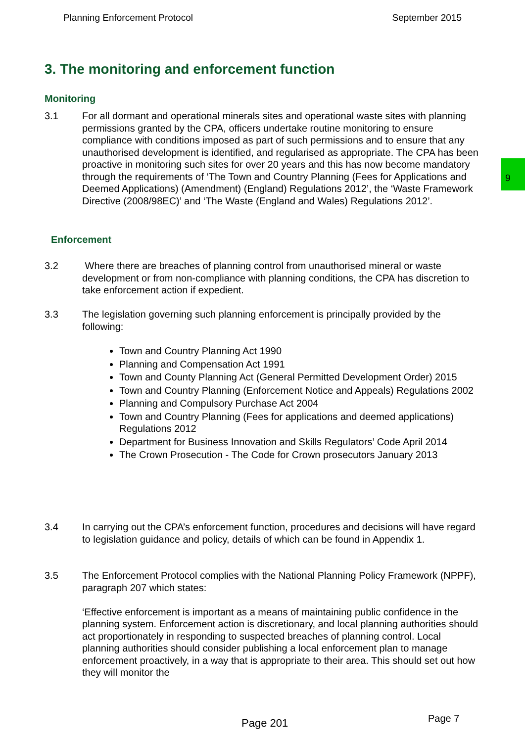Planning Enforcement Protocol September 2015
3. The monitoring and enforcement function
Monitoring
3.1 For all dormant and operational minerals sites and operational waste sites with planning permissions granted by the CPA, officers undertake routine monitoring to ensure compliance with conditions imposed as part of such permissions and to ensure that any unauthorised development is identified, and regularised as appropriate. The CPA has been proactive in monitoring such sites for over 20 years and this has now become mandatory through the requirements of ‘The Town and Country Planning (Fees for Applications and Deemed Applications) (Amendment) (England) Regulations 2012’, the ‘Waste Framework Directive (2008/98EC)’ and ‘The Waste (England and Wales) Regulations 2012’.
9
Enforcement
3.2 Where there are breaches of planning control from unauthorised mineral or waste development or from non-compliance with planning conditions, the CPA has discretion to take enforcement action if expedient.
3.3 The legislation governing such planning enforcement is principally provided by the following:
Town and Country Planning Act 1990
Planning and Compensation Act 1991
Town and County Planning Act (General Permitted Development Order) 2015
Town and Country Planning (Enforcement Notice and Appeals) Regulations 2002
Planning and Compulsory Purchase Act 2004
Town and Country Planning (Fees for applications and deemed applications) Regulations 2012
Department for Business Innovation and Skills Regulators’ Code April 2014
The Crown Prosecution - The Code for Crown prosecutors January 2013
3.4 In carrying out the CPA’s enforcement function, procedures and decisions will have regard to legislation guidance and policy, details of which can be found in Appendix 1.
3.5 The Enforcement Protocol complies with the National Planning Policy Framework (NPPF), paragraph 207 which states:
‘Effective enforcement is important as a means of maintaining public confidence in the planning system. Enforcement action is discretionary, and local planning authorities should act proportionately in responding to suspected breaches of planning control. Local planning authorities should consider publishing a local enforcement plan to manage enforcement proactively, in a way that is appropriate to their area. This should set out how they will monitor the
Page 201 Page 7